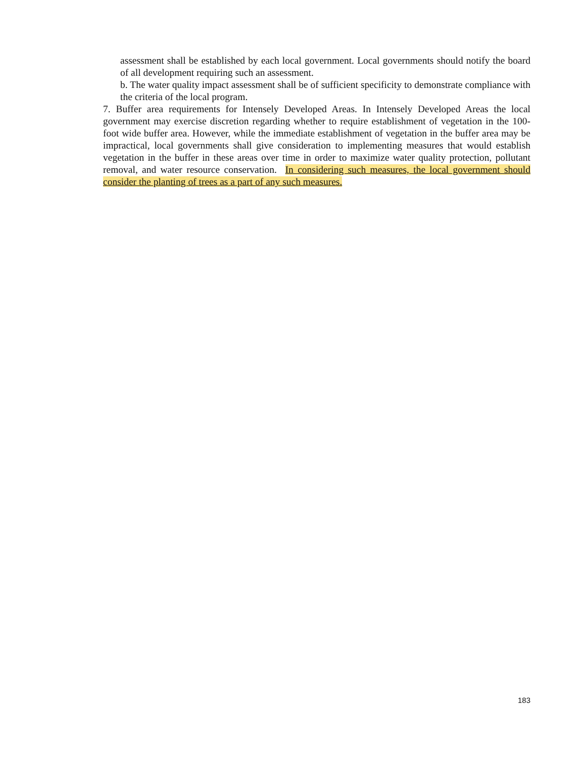assessment shall be established by each local government. Local governments should notify the board of all development requiring such an assessment.
b. The water quality impact assessment shall be of sufficient specificity to demonstrate compliance with the criteria of the local program.
7. Buffer area requirements for Intensely Developed Areas. In Intensely Developed Areas the local government may exercise discretion regarding whether to require establishment of vegetation in the 100-foot wide buffer area. However, while the immediate establishment of vegetation in the buffer area may be impractical, local governments shall give consideration to implementing measures that would establish vegetation in the buffer in these areas over time in order to maximize water quality protection, pollutant removal, and water resource conservation. In considering such measures, the local government should consider the planting of trees as a part of any such measures.
183